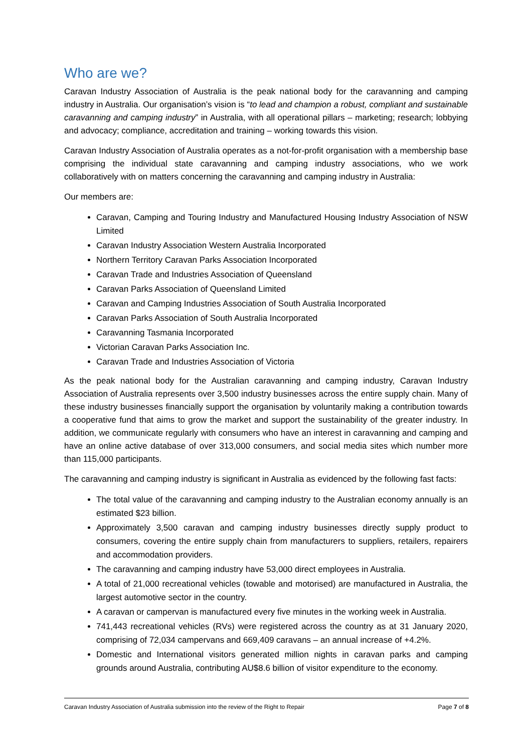Who are we?
Caravan Industry Association of Australia is the peak national body for the caravanning and camping industry in Australia. Our organisation’s vision is “to lead and champion a robust, compliant and sustainable caravanning and camping industry” in Australia, with all operational pillars – marketing; research; lobbying and advocacy; compliance, accreditation and training – working towards this vision.
Caravan Industry Association of Australia operates as a not-for-profit organisation with a membership base comprising the individual state caravanning and camping industry associations, who we work collaboratively with on matters concerning the caravanning and camping industry in Australia:
Our members are:
Caravan, Camping and Touring Industry and Manufactured Housing Industry Association of NSW Limited
Caravan Industry Association Western Australia Incorporated
Northern Territory Caravan Parks Association Incorporated
Caravan Trade and Industries Association of Queensland
Caravan Parks Association of Queensland Limited
Caravan and Camping Industries Association of South Australia Incorporated
Caravan Parks Association of South Australia Incorporated
Caravanning Tasmania Incorporated
Victorian Caravan Parks Association Inc.
Caravan Trade and Industries Association of Victoria
As the peak national body for the Australian caravanning and camping industry, Caravan Industry Association of Australia represents over 3,500 industry businesses across the entire supply chain. Many of these industry businesses financially support the organisation by voluntarily making a contribution towards a cooperative fund that aims to grow the market and support the sustainability of the greater industry. In addition, we communicate regularly with consumers who have an interest in caravanning and camping and have an online active database of over 313,000 consumers, and social media sites which number more than 115,000 participants.
The caravanning and camping industry is significant in Australia as evidenced by the following fast facts:
The total value of the caravanning and camping industry to the Australian economy annually is an estimated $23 billion.
Approximately 3,500 caravan and camping industry businesses directly supply product to consumers, covering the entire supply chain from manufacturers to suppliers, retailers, repairers and accommodation providers.
The caravanning and camping industry have 53,000 direct employees in Australia.
A total of 21,000 recreational vehicles (towable and motorised) are manufactured in Australia, the largest automotive sector in the country.
A caravan or campervan is manufactured every five minutes in the working week in Australia.
741,443 recreational vehicles (RVs) were registered across the country as at 31 January 2020, comprising of 72,034 campervans and 669,409 caravans – an annual increase of +4.2%.
Domestic and International visitors generated million nights in caravan parks and camping grounds around Australia, contributing AU$8.6 billion of visitor expenditure to the economy.
Caravan Industry Association of Australia submission into the review of the Right to Repair Page 7 of 8